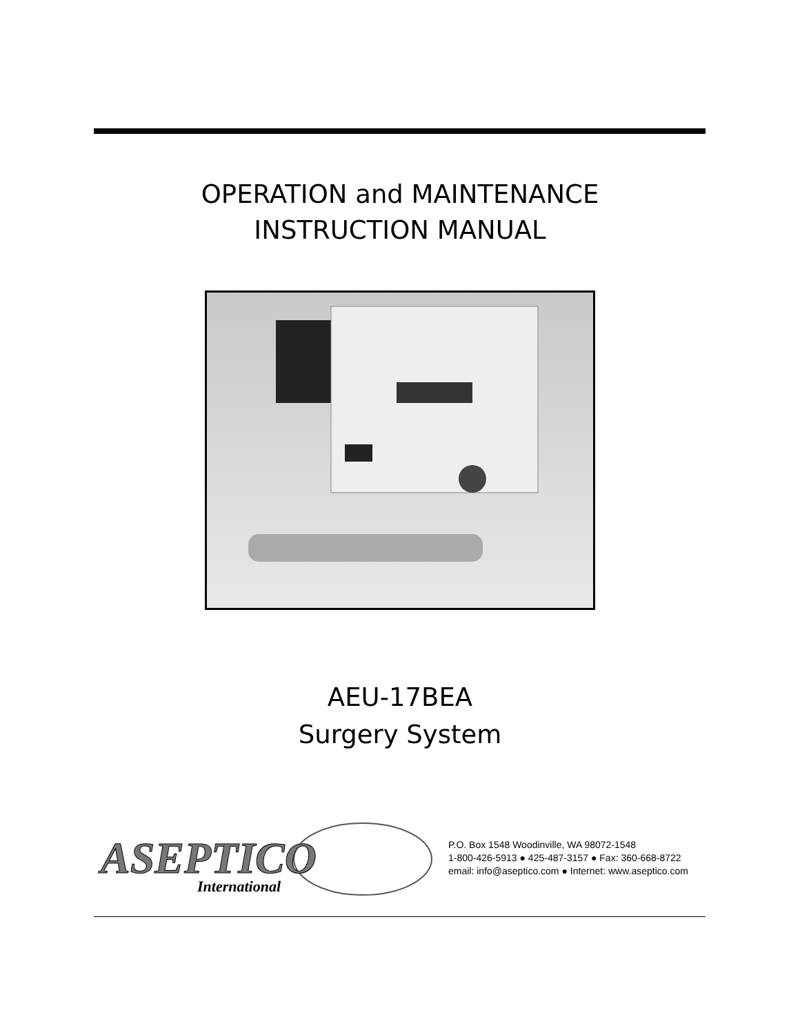OPERATION and MAINTENANCE
INSTRUCTION MANUAL
AEU-17BEA
Surgery System
ASEPTICO
International
P.O. Box 1548 Woodinville, WA 98072-1548
1-800-426-5913 ● 425-487-3157 ● Fax: 360-668-8722
email: info@aseptico.com ● Internet: www.aseptico.com